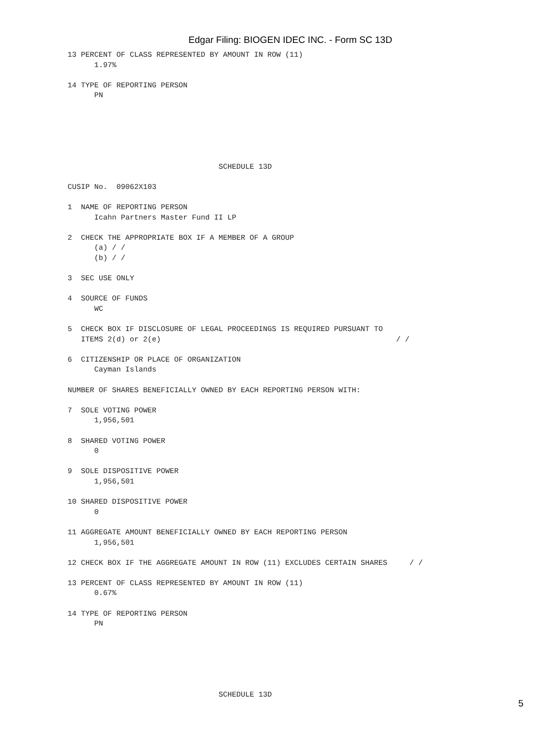Edgar Filing: BIOGEN IDEC INC. - Form SC 13D
13 PERCENT OF CLASS REPRESENTED BY AMOUNT IN ROW (11)
      1.97%

14 TYPE OF REPORTING PERSON
      PN






                                  SCHEDULE 13D

CUSIP No.  09062X103

1  NAME OF REPORTING PERSON
      Icahn Partners Master Fund II LP

2  CHECK THE APPROPRIATE BOX IF A MEMBER OF A GROUP
      (a) / /
      (b) / /

3  SEC USE ONLY

4  SOURCE OF FUNDS
      WC

5  CHECK BOX IF DISCLOSURE OF LEGAL PROCEEDINGS IS REQUIRED PURSUANT TO
   ITEMS 2(d) or 2(e)                                                     / /

6  CITIZENSHIP OR PLACE OF ORGANIZATION
      Cayman Islands

NUMBER OF SHARES BENEFICIALLY OWNED BY EACH REPORTING PERSON WITH:

7  SOLE VOTING POWER
      1,956,501

8  SHARED VOTING POWER
      0

9  SOLE DISPOSITIVE POWER
      1,956,501

10 SHARED DISPOSITIVE POWER
      0

11 AGGREGATE AMOUNT BENEFICIALLY OWNED BY EACH REPORTING PERSON
      1,956,501

12 CHECK BOX IF THE AGGREGATE AMOUNT IN ROW (11) EXCLUDES CERTAIN SHARES     / /

13 PERCENT OF CLASS REPRESENTED BY AMOUNT IN ROW (11)
      0.67%

14 TYPE OF REPORTING PERSON
      PN






                                  SCHEDULE 13D
5